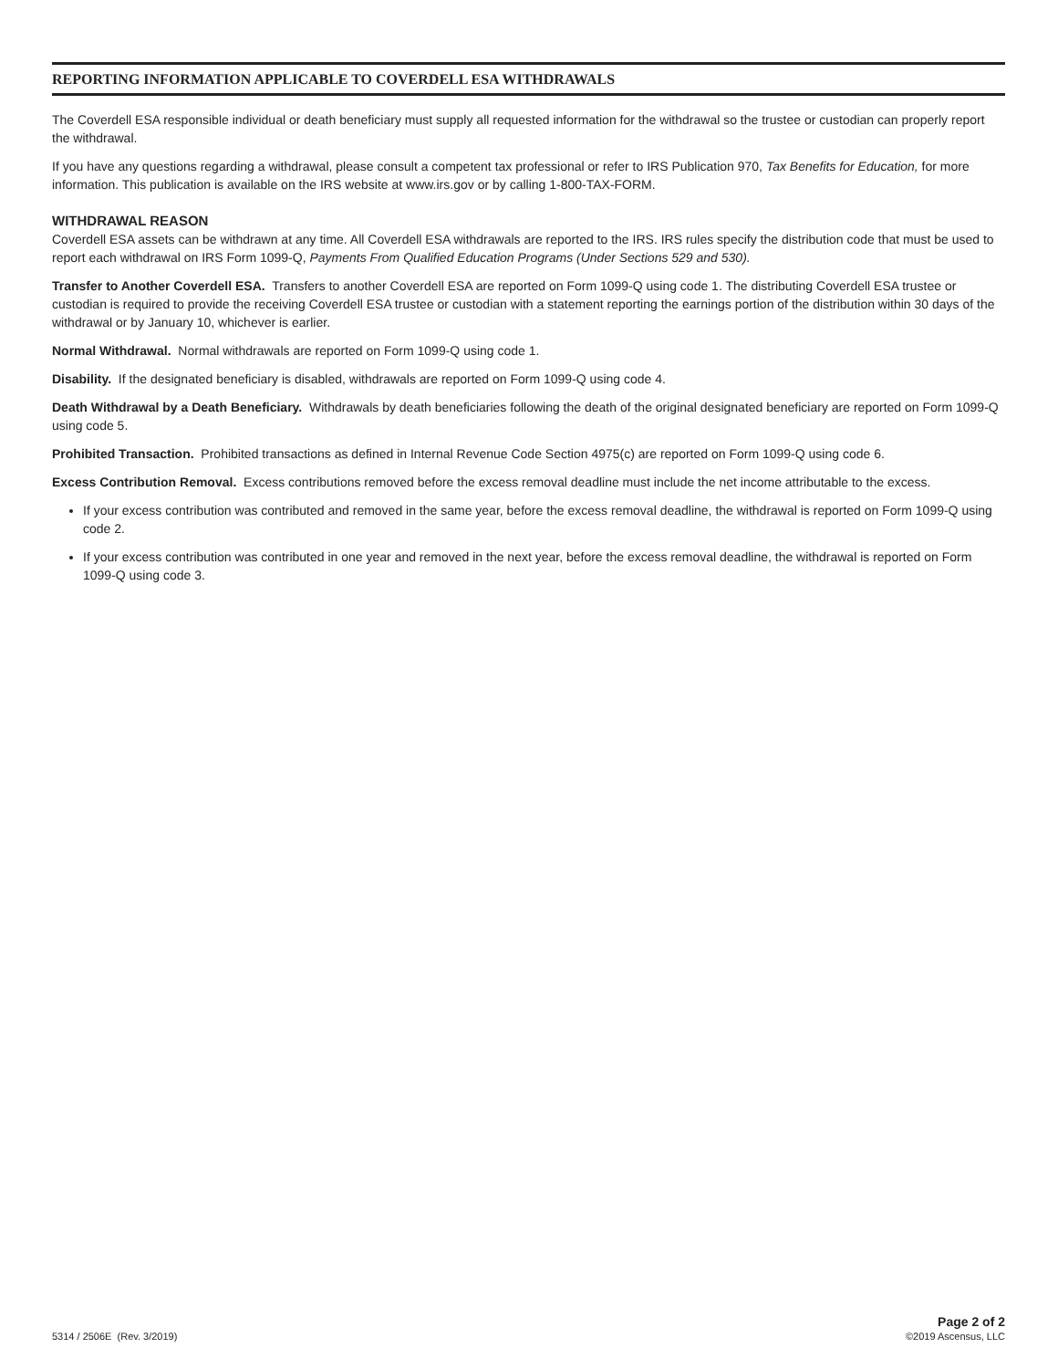REPORTING INFORMATION APPLICABLE TO COVERDELL ESA WITHDRAWALS
The Coverdell ESA responsible individual or death beneficiary must supply all requested information for the withdrawal so the trustee or custodian can properly report the withdrawal.
If you have any questions regarding a withdrawal, please consult a competent tax professional or refer to IRS Publication 970, Tax Benefits for Education, for more information. This publication is available on the IRS website at www.irs.gov or by calling 1-800-TAX-FORM.
WITHDRAWAL REASON
Coverdell ESA assets can be withdrawn at any time. All Coverdell ESA withdrawals are reported to the IRS. IRS rules specify the distribution code that must be used to report each withdrawal on IRS Form 1099-Q, Payments From Qualified Education Programs (Under Sections 529 and 530).
Transfer to Another Coverdell ESA. Transfers to another Coverdell ESA are reported on Form 1099-Q using code 1. The distributing Coverdell ESA trustee or custodian is required to provide the receiving Coverdell ESA trustee or custodian with a statement reporting the earnings portion of the distribution within 30 days of the withdrawal or by January 10, whichever is earlier.
Normal Withdrawal. Normal withdrawals are reported on Form 1099-Q using code 1.
Disability. If the designated beneficiary is disabled, withdrawals are reported on Form 1099-Q using code 4.
Death Withdrawal by a Death Beneficiary. Withdrawals by death beneficiaries following the death of the original designated beneficiary are reported on Form 1099-Q using code 5.
Prohibited Transaction. Prohibited transactions as defined in Internal Revenue Code Section 4975(c) are reported on Form 1099-Q using code 6.
Excess Contribution Removal. Excess contributions removed before the excess removal deadline must include the net income attributable to the excess.
If your excess contribution was contributed and removed in the same year, before the excess removal deadline, the withdrawal is reported on Form 1099-Q using code 2.
If your excess contribution was contributed in one year and removed in the next year, before the excess removal deadline, the withdrawal is reported on Form 1099-Q using code 3.
5314 / 2506E (Rev. 3/2019)
Page 2 of 2
©2019 Ascensus, LLC